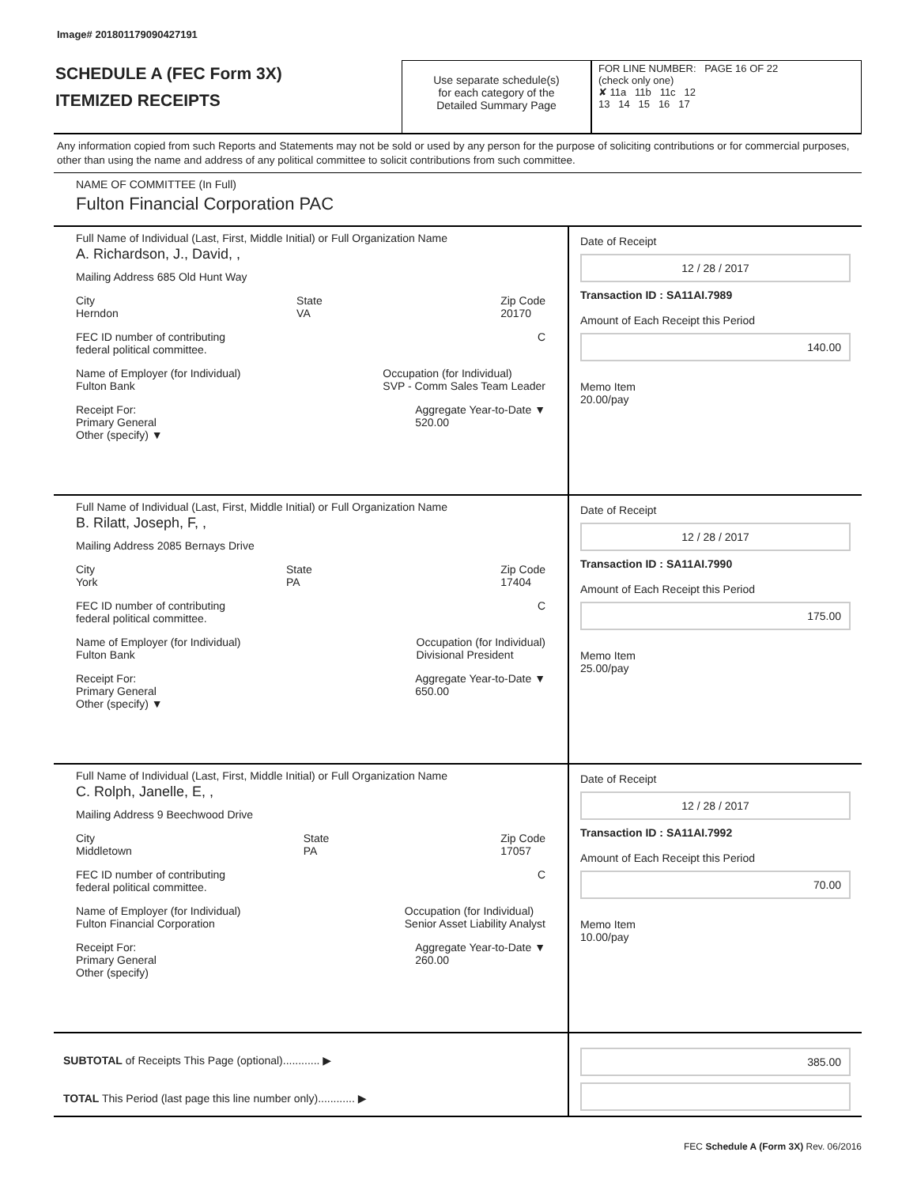Image# 201801179090427191
SCHEDULE A (FEC Form 3X)
ITEMIZED RECEIPTS
Use separate schedule(s)
for each category of the
Detailed Summary Page
FOR LINE NUMBER: PAGE 16 OF 22
(check only one)
✘ 11a 11b 11c 12
13 14 15 16 17
Any information copied from such Reports and Statements may not be sold or used by any person for the purpose of soliciting contributions or for commercial purposes, other than using the name and address of any political committee to solicit contributions from such committee.
NAME OF COMMITTEE (In Full)
Fulton Financial Corporation PAC
Full Name of Individual (Last, First, Middle Initial) or Full Organization Name
A. Richardson, J., David, ,
Mailing Address 685 Old Hunt Way
City
Herndon State
VA Zip Code
20170
FEC ID number of contributing
federal political committee. C
Name of Employer (for Individual)
Fulton Bank Occupation (for Individual)
SVP - Comm Sales Team Leader
Receipt For:
Primary General
Other (specify) ▼ Aggregate Year-to-Date ▼
520.00
Date of Receipt
12 / 28 / 2017
Transaction ID : SA11AI.7989
Amount of Each Receipt this Period
140.00
Memo Item
20.00/pay
Full Name of Individual (Last, First, Middle Initial) or Full Organization Name
B. Rilatt, Joseph, F, ,
Mailing Address 2085 Bernays Drive
City
York State
PA Zip Code
17404
FEC ID number of contributing
federal political committee. C
Name of Employer (for Individual)
Fulton Bank Occupation (for Individual)
Divisional President
Receipt For:
Primary General
Other (specify) ▼ Aggregate Year-to-Date ▼
650.00
Date of Receipt
12 / 28 / 2017
Transaction ID : SA11AI.7990
Amount of Each Receipt this Period
175.00
Memo Item
25.00/pay
Full Name of Individual (Last, First, Middle Initial) or Full Organization Name
C. Rolph, Janelle, E, ,
Mailing Address 9 Beechwood Drive
City
Middletown State
PA Zip Code
17057
FEC ID number of contributing
federal political committee. C
Name of Employer (for Individual)
Fulton Financial Corporation Occupation (for Individual)
Senior Asset Liability Analyst
Receipt For:
Primary General
Other (specify) Aggregate Year-to-Date ▼
260.00
Date of Receipt
12 / 28 / 2017
Transaction ID : SA11AI.7992
Amount of Each Receipt this Period
70.00
Memo Item
10.00/pay
SUBTOTAL of Receipts This Page (optional)............ ▶
TOTAL This Period (last page this line number only)............ ▶
385.00
FEC Schedule A (Form 3X) Rev. 06/2016